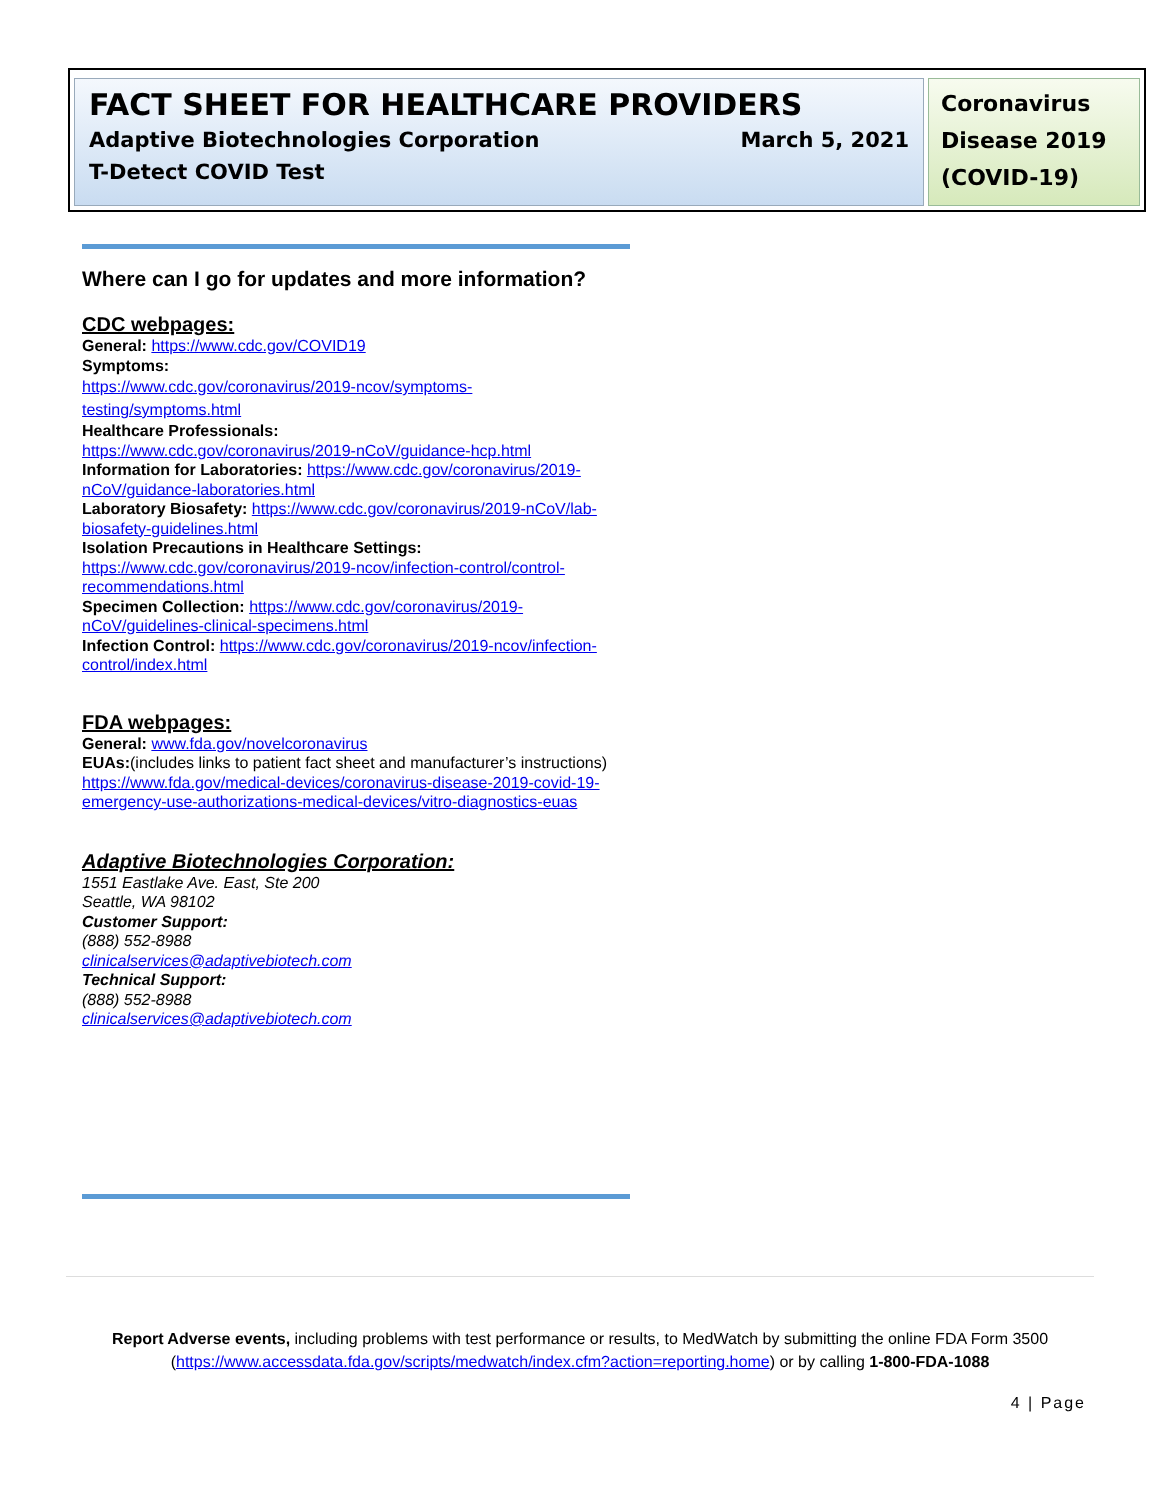FACT SHEET FOR HEALTHCARE PROVIDERS
Adaptive Biotechnologies Corporation March 5, 2021
T-Detect COVID Test
Coronavirus Disease 2019 (COVID-19)
Where can I go for updates and more information?
CDC webpages:
General: https://www.cdc.gov/COVID19
Symptoms:
https://www.cdc.gov/coronavirus/2019-ncov/symptoms-testing/symptoms.html
Healthcare Professionals:
https://www.cdc.gov/coronavirus/2019-nCoV/guidance-hcp.html
Information for Laboratories: https://www.cdc.gov/coronavirus/2019-nCoV/guidance-laboratories.html
Laboratory Biosafety: https://www.cdc.gov/coronavirus/2019-nCoV/lab-biosafety-guidelines.html
Isolation Precautions in Healthcare Settings:
https://www.cdc.gov/coronavirus/2019-ncov/infection-control/control-recommendations.html
Specimen Collection: https://www.cdc.gov/coronavirus/2019-nCoV/guidelines-clinical-specimens.html
Infection Control: https://www.cdc.gov/coronavirus/2019-ncov/infection-control/index.html
FDA webpages:
General: www.fda.gov/novelcoronavirus
EUAs:(includes links to patient fact sheet and manufacturer’s instructions) https://www.fda.gov/medical-devices/coronavirus-disease-2019-covid-19-emergency-use-authorizations-medical-devices/vitro-diagnostics-euas
Adaptive Biotechnologies Corporation:
1551 Eastlake Ave. East, Ste 200
Seattle, WA 98102
Customer Support:
(888) 552-8988
clinicalservices@adaptivebiotech.com
Technical Support:
(888) 552-8988
clinicalservices@adaptivebiotech.com
Report Adverse events, including problems with test performance or results, to MedWatch by submitting the online FDA Form 3500
(https://www.accessdata.fda.gov/scripts/medwatch/index.cfm?action=reporting.home) or by calling 1-800-FDA-1088
4 | Page